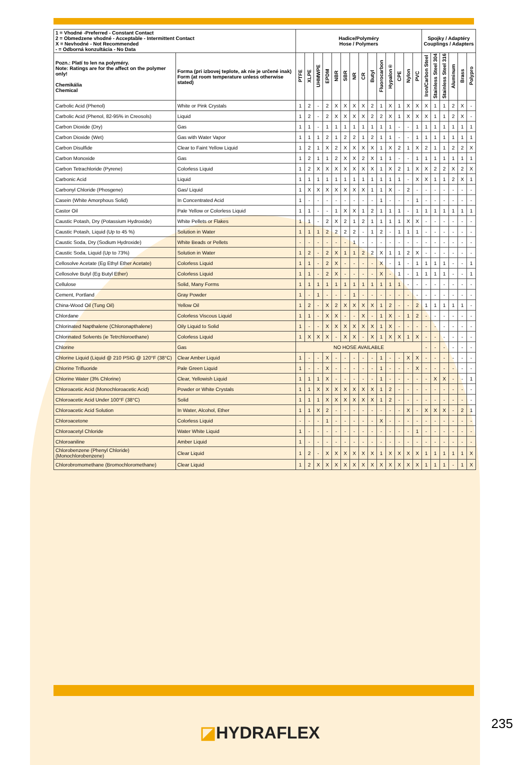| 1 = Vhodné -Preferred - Constant Contact 2 = Obmedzene vhodné - Acceptable - Intermittent Contact X = Nevhodné - Not Recommended - = Odborná konzultácia - No Data | | Hadice/Polyméry Hose / Polymers | | | | | | | | | | | | | | Spojky / Adaptéry Couplings / Adapters | | | | | |
| --- | --- | --- | --- | --- | --- | --- | --- | --- | --- | --- | --- | --- | --- | --- | --- | --- | --- | --- | --- | --- | --- |
| Pozn.: Platí to len na polyméry. Note: Ratings are for the affect on the polymer only! Chemikália Chemical | Forma (pri izbovej teplote, ak nie je určené inak) Form (at room temperature unless otherwise stated) | PTFE | XLPE | UHMWPE | EPDM | NBR | SBR | NR | CR | Butyl | Fluorocarbon | Hypalon® | CPE | Nylon | PVC | Iron/Carbon Steel | Stainless Steel 304 | Stainless Steel 316 | Aluminum | Brass | Polypro |
| Carbolic Acid (Phenol) | White or Pink Crystals | 1 | 2 | - | 2 | X | X | X | X | 2 | 1 | X | 1 | X | X | X | 1 | 1 | 2 | X | - |
| Carbolic Acid (Phenol, 82-95% in Creosols) | Liquid | 1 | 2 | - | 2 | X | X | X | X | 2 | 2 | X | 1 | X | X | X | 1 | 1 | 2 | X | - |
| Carbon Dioxide (Dry) | Gas | 1 | 1 | - | 1 | 1 | 1 | 1 | 1 | 1 | 1 | 1 | - | - | 1 | 1 | 1 | 1 | 1 | 1 | 1 |
| Carbon Dioxide (Wet) | Gas with Water Vapor | 1 | 1 | 1 | 2 | 1 | 2 | 2 | 1 | 2 | 1 | 1 | - | - | 1 | 1 | 1 | 1 | 1 | 1 | 1 |
| Carbon Disulfide | Clear to Faint Yellow Liquid | 1 | 2 | 1 | X | 2 | X | X | X | X | 1 | X | 2 | 1 | X | 2 | 1 | 1 | 2 | 2 | X |
| Carbon Monoxide | Gas | 1 | 2 | 1 | 1 | 2 | X | X | 2 | X | 1 | 1 | - | - | 1 | 1 | 1 | 1 | 1 | 1 | 1 |
| Carbon Tetrachloride (Pyrene) | Colorless Liquid | 1 | 2 | X | X | X | X | X | X | X | 1 | X | 2 | 1 | X | X | 2 | 2 | X | 2 | X |
| Carbonic Acid | Liquid | 1 | 1 | 1 | 1 | 1 | 1 | 1 | 1 | 1 | 1 | 1 | 1 | - | X | X | 1 | 1 | 2 | X | 1 |
| Carbonyl Chloride (Phosgene) | Gas/ Liquid | 1 | X | X | X | X | X | X | X | 1 | 1 | X | - | 2 | - | - | - | - | - | - | - |
| Casein (White Amorphous Solid) | In Concentrated Acid | 1 | - | - | - | - | - | - | - | - | 1 | - | - | - | 1 | - | - | - | - | - | - |
| Castor Oil | Pale Yellow or Colorless Liquid | 1 | 1 | - | - | 1 | X | X | 1 | 2 | 1 | 1 | 1 | - | 1 | 1 | 1 | 1 | 1 | 1 | 1 |
| Caustic Potash, Dry (Potassium Hydroxide) | White Pellets or Flakes | 1 | 1 | - | 2 | X | 2 | 1 | 2 | 1 | 1 | 1 | 1 | X | X | - | - | - | - | - | - |
| Caustic Potash, Liquid (Up to 45 %) | Solution in Water | 1 | 1 | 1 | 2 | 2 | 2 | 2 | - | 1 | 2 | - | 1 | 1 | 1 | - | - | - | - | - | - |
| Caustic Soda, Dry (Sodium Hydroxide) | White Beads or Pellets | - | - | - | - | - | - | 1 | - | - | - | - | - | - | - | - | - | - | - | - | - |
| Caustic Soda, Liquid (Up to 73%) | Solution in Water | 1 | 2 | - | 2 | X | 1 | 1 | 2 | 2 | X | 1 | 1 | 2 | X | - | - | - | - | - | - |
| Cellosolve Acetate (Eg Ethyl Ether Acetate) | Colorless Liquid | 1 | 1 | - | 2 | X | - | - | - | - | X | - | 1 | - | 1 | 1 | 1 | 1 | - | - | 1 |
| Cellosolve Butyl (Eg Butyl Ether) | Colorless Liquid | 1 | 1 | - | 2 | X | - | - | - | - | X | - | 1 | - | 1 | 1 | 1 | 1 | - | - | 1 |
| Cellulose | Solid, Many Forms | 1 | 1 | 1 | 1 | 1 | 1 | 1 | 1 | 1 | 1 | 1 | 1 | - | - | - | - | - | - | - | - |
| Cement, Portland | Gray Powder | 1 | - | 1 | - | - | - | 1 | - | - | - | - | - | - | - | - | - | - | - | - | - |
| China-Wood Oil (Tung Oil) | Yellow Oil | 1 | 2 | - | X | 2 | X | X | X | X | 1 | 2 | - | - | 2 | 1 | 1 | 1 | 1 | 1 | - |
| Chlordane | Colorless Viscous Liquid | 1 | 1 | - | X | X | - | - | X | - | 1 | X | - | 1 | 2 | - | - | - | - | - | - |
| Chlorinated Napthalene (Chloronapthalene) | Oily Liquid to Solid | 1 | - | - | X | X | X | X | X | X | 1 | X | - | - | - | - | - | - | - | - | - |
| Chlorinated Solvents (ie Tetrchloroethane) | Colorless Liquid | 1 | X | X | X | - | X | X | - | X | 1 | X | X | 1 | X | - | - | - | - | - | - |
| Chlorine | Gas | NO HOSE AVAILABLE | | | | | | | | | | | | | | - | - | - | - | - | - |
| Chlorine Liquid (Liquid @ 210 PSIG @ 120°F (38°C) | Clear Amber Liquid | 1 | - | - | X | - | - | - | - | - | 1 | - | - | X | X | - | - | - | - | - | - |
| Chlorine Trifluoride | Pale Green Liquid | 1 | - | - | X | - | - | - | - | - | 1 | - | - | - | X | - | - | - | - | - | - |
| Chlorine Water (3% Chlorine) | Clear, Yellowish Liquid | 1 | 1 | 1 | X | - | - | - | - | - | 1 | - | - | - | - | - | X | X | - | - | 1 |
| Chloroacetic Acid (Monochloroacetic Acid) | Powder or White Crystals | 1 | 1 | X | X | X | X | X | X | X | 1 | 2 | - | - | - | - | - | - | - | - | - |
| Chloroacetic Acid Under 100°F (38°C) | Solid | 1 | 1 | 1 | X | X | X | X | X | X | 1 | 2 | - | - | - | - | - | - | - | - | - |
| Chloroacetic Acid Solution | In Water, Alcohol, Ether | 1 | 1 | X | 2 | - | - | - | - | - | - | - | - | X | - | X | X | X | - | 2 | 1 |
| Chloroacetone | Colorless Liquid | - | - | - | 1 | - | - | - | - | - | X | - | - | - | - | - | - | - | - | - | - |
| Chloroacetyl Chloride | Water White Liquid | 1 | - | - | - | - | - | - | - | - | - | - | - | - | 1 | - | - | - | - | - | - |
| Chloroaniline | Amber Liquid | 1 | - | - | - | - | - | - | - | - | - | - | - | - | - | - | - | - | - | - | - |
| Chlorobenzene (Phenyl Chloride) (Monochlorobenzene) | Clear Liquid | 1 | 2 | - | X | X | X | X | X | X | 1 | X | X | X | X | 1 | 1 | 1 | 1 | 1 | X |
| Chlorobromomethane (Bromochloromethane) | Clear Liquid | 1 | 2 | X | X | X | X | X | X | X | X | X | X | X | X | 1 | 1 | 1 | - | 1 | X |
◪HYDRAFLEX 235